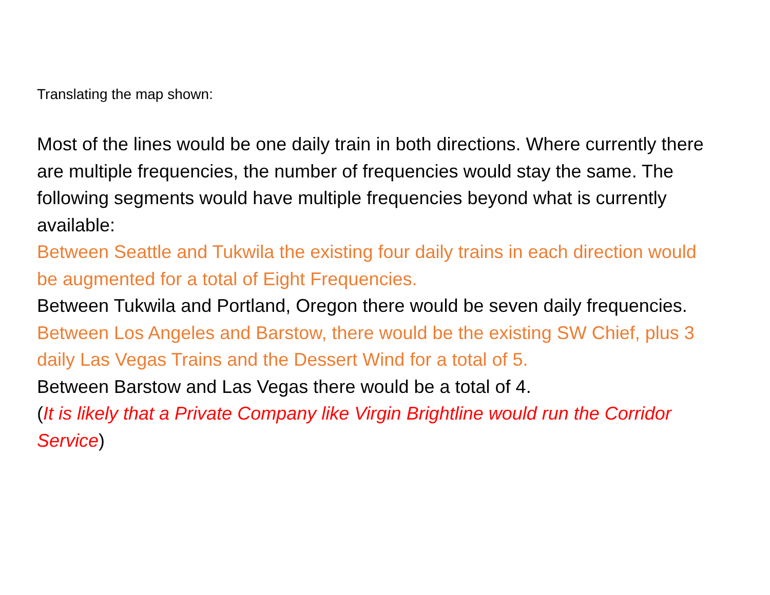Translating the map shown:
Most of the lines would be one daily train in both directions. Where currently there are multiple frequencies, the number of frequencies would stay the same. The following segments would have multiple frequencies beyond what is currently available:
Between Seattle and Tukwila the existing four daily trains in each direction would be augmented for a total of Eight Frequencies.
Between Tukwila and Portland, Oregon there would be seven daily frequencies.
Between Los Angeles and Barstow, there would be the existing SW Chief, plus 3 daily Las Vegas Trains and the Dessert Wind for a total of 5.
Between Barstow and Las Vegas there would be a total of 4.
(It is likely that a Private Company like Virgin Brightline would run the Corridor Service)